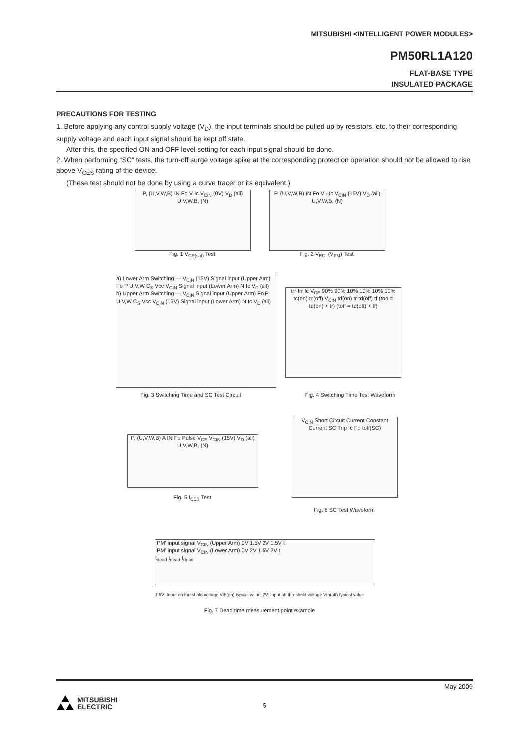MITSUBISHI <INTELLIGENT POWER MODULES>
PM50RL1A120
FLAT-BASE TYPE
INSULATED PACKAGE
PRECAUTIONS FOR TESTING
1. Before applying any control supply voltage (V<sub>D</sub>), the input terminals should be pulled up by resistors, etc. to their corresponding supply voltage and each input signal should be kept off state.
After this, the specified ON and OFF level setting for each input signal should be done.
2. When performing “SC” tests, the turn-off surge voltage spike at the corresponding protection operation should not be allowed to rise above V<sub>CES</sub> rating of the device.
(These test should not be done by using a curve tracer or its equivalent.)
P, (U,V,W,B) IN Fo V Ic V<sub>CIN</sub> (0V) V<sub>D</sub> (all) U,V,W,B, (N)
Fig. 1 V<sub>CE(sat)</sub> Test
P, (U,V,W,B) IN Fo V –Ic V<sub>CIN</sub> (15V) V<sub>D</sub> (all) U,V,W,B, (N)
Fig. 2 V<sub>EC,</sub> (V<sub>FM</sub>) Test
a) Lower Arm Switching — V<sub>CIN</sub> (15V) Signal input (Upper Arm) Fo P U,V,W C<sub>S</sub> Vcc V<sub>CIN</sub> Signal input (Lower Arm) N Ic V<sub>D</sub> (all)
b) Upper Arm Switching — V<sub>CIN</sub> Signal input (Upper Arm) Fo P U,V,W C<sub>S</sub> Vcc V<sub>CIN</sub> (15V) Signal input (Lower Arm) N Ic V<sub>D</sub> (all)
Fig. 3 Switching Time and SC Test Circuit
trr Irr Ic V<sub>CE</sub> 90% 90% 10% 10% 10% 10% tc(on) tc(off) V<sub>CIN</sub> td(on) tr td(off) tf (ton = td(on) + tr) (toff = td(off) + tf)
Fig. 4 Switching Time Test Waveform
P, (U,V,W,B) A IN Fo Pulse V<sub>CE</sub> V<sub>CIN</sub> (15V) V<sub>D</sub> (all) U,V,W,B, (N)
Fig. 5 I<sub>CES</sub> Test
V<sub>CIN</sub> Short Circuit Current Constant Current SC Trip Ic Fo toff(SC)
Fig. 6 SC Test Waveform
IPM' input signal V<sub>CIN</sub> (Upper Arm) 0V 1.5V 2V 1.5V t
IPM' input signal V<sub>CIN</sub> (Lower Arm) 0V 2V 1.5V 2V t
t<sub>dead</sub> t<sub>dead</sub> t<sub>dead</sub>
1.5V: Input on threshold voltage Vth(on) typical value, 2V: Input off threshold voltage Vth(off) typical value
Fig. 7 Dead time measurement point example
May 2009
MITSUBISHI
ELECTRIC
5